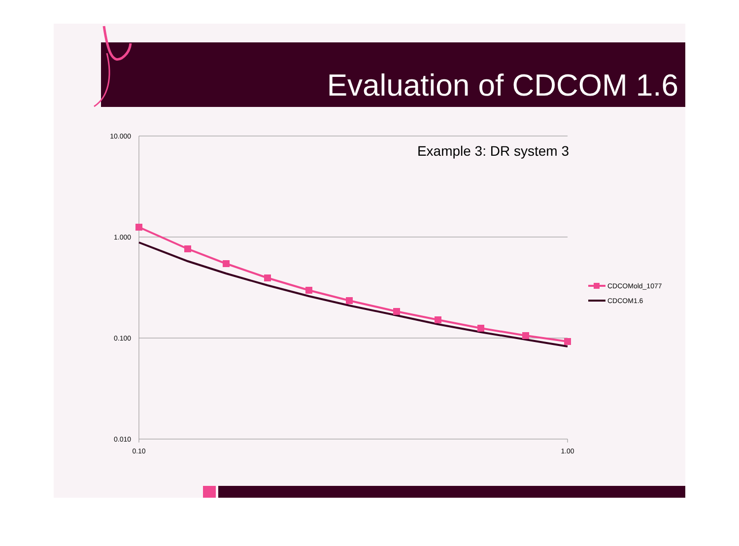Evaluation of CDCOM 1.6
10.000
1.000
0.100
0.010
0.10
1.00
Example 3: DR system 3
CDCOMold_1077
CDCOM1.6